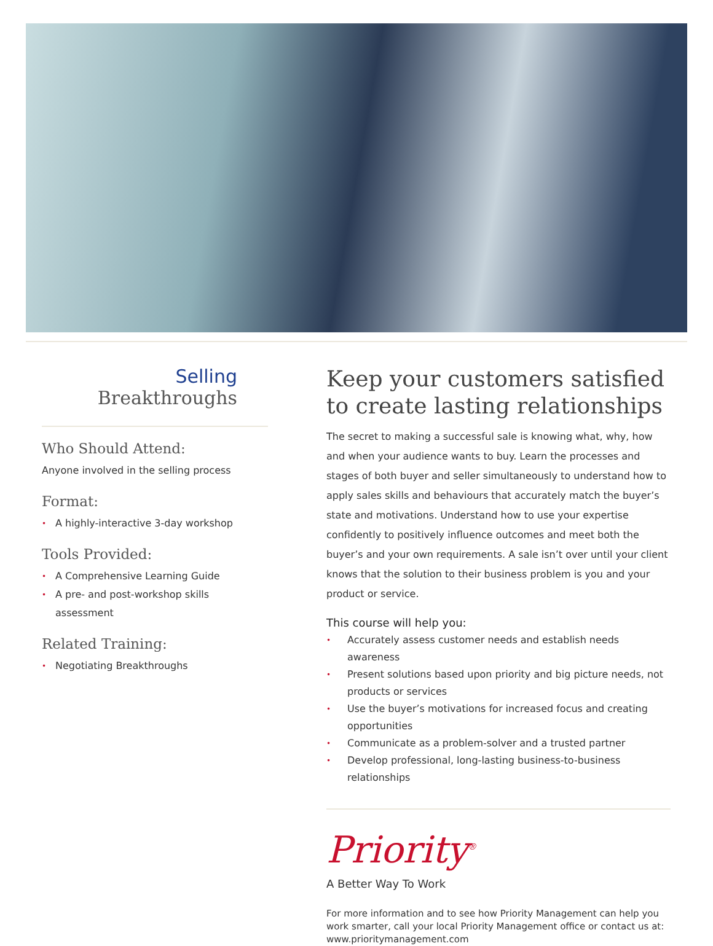Selling
Breakthroughs
Who Should Attend:
Anyone involved in the selling process
Format:
• A highly-interactive 3-day workshop
Tools Provided:
• A Comprehensive Learning Guide
• A pre- and post-workshop skills assessment
Related Training:
• Negotiating Breakthroughs
Keep your customers satisfied to create lasting relationships
The secret to making a successful sale is knowing what, why, how and when your audience wants to buy. Learn the processes and stages of both buyer and seller simultaneously to understand how to apply sales skills and behaviours that accurately match the buyer’s state and motivations. Understand how to use your expertise confidently to positively influence outcomes and meet both the buyer’s and your own requirements. A sale isn’t over until your client knows that the solution to their business problem is you and your product or service.
This course will help you:
• Accurately assess customer needs and establish needs awareness
• Present solutions based upon priority and big picture needs, not products or services
• Use the buyer’s motivations for increased focus and creating opportunities
• Communicate as a problem-solver and a trusted partner
• Develop professional, long-lasting business-to-business relationships
Priority<sup>®</sup>
A Better Way To Work
For more information and to see how Priority Management can help you work smarter, call your local Priority Management office or contact us at: www.prioritymanagement.com